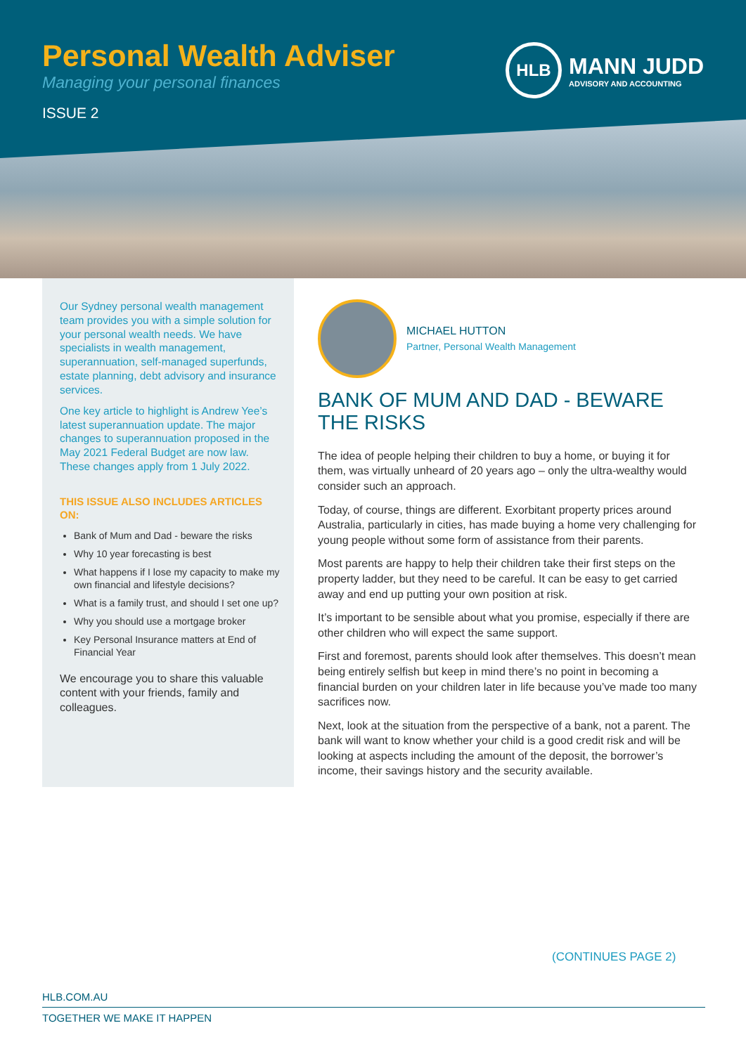Personal Wealth Adviser
Managing your personal finances
ISSUE 2
HLB
MANN JUDD
ADVISORY AND ACCOUNTING
Our Sydney personal wealth management team provides you with a simple solution for your personal wealth needs. We have specialists in wealth management, superannuation, self-managed superfunds, estate planning, debt advisory and insurance services.
One key article to highlight is Andrew Yee’s latest superannuation update. The major changes to superannuation proposed in the May 2021 Federal Budget are now law. These changes apply from 1 July 2022.
THIS ISSUE ALSO INCLUDES ARTICLES ON:
Bank of Mum and Dad - beware the risks
Why 10 year forecasting is best
What happens if I lose my capacity to make my own financial and lifestyle decisions?
What is a family trust, and should I set one up?
Why you should use a mortgage broker
Key Personal Insurance matters at End of Financial Year
We encourage you to share this valuable content with your friends, family and colleagues.
MICHAEL HUTTON
Partner, Personal Wealth Management
BANK OF MUM AND DAD - BEWARE THE RISKS
The idea of people helping their children to buy a home, or buying it for them, was virtually unheard of 20 years ago – only the ultra-wealthy would consider such an approach.
Today, of course, things are different. Exorbitant property prices around Australia, particularly in cities, has made buying a home very challenging for young people without some form of assistance from their parents.
Most parents are happy to help their children take their first steps on the property ladder, but they need to be careful. It can be easy to get carried away and end up putting your own position at risk.
It’s important to be sensible about what you promise, especially if there are other children who will expect the same support.
First and foremost, parents should look after themselves. This doesn’t mean being entirely selfish but keep in mind there’s no point in becoming a financial burden on your children later in life because you’ve made too many sacrifices now.
Next, look at the situation from the perspective of a bank, not a parent. The bank will want to know whether your child is a good credit risk and will be looking at aspects including the amount of the deposit, the borrower’s income, their savings history and the security available.
(CONTINUES PAGE 2)
HLB.COM.AU
TOGETHER WE MAKE IT HAPPEN